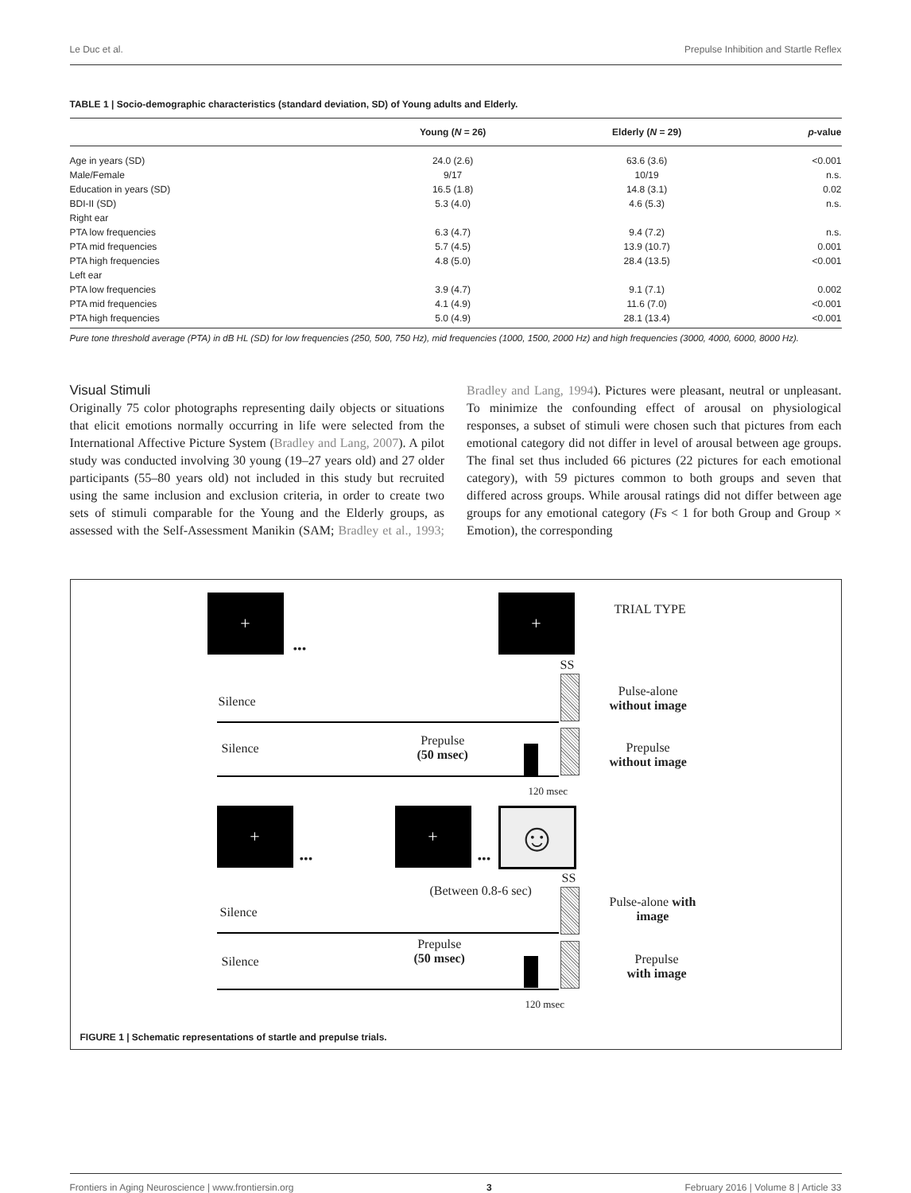Le Duc et al. Prepulse Inhibition and Startle Reflex
TABLE 1 | Socio-demographic characteristics (standard deviation, SD) of Young adults and Elderly.
| | Young ( N = 26) | Elderly ( N = 29) | p -value |
| --- | --- | --- | --- |
| Age in years (SD) | 24.0 (2.6) | 63.6 (3.6) | <0.001 |
| Male/Female | 9/17 | 10/19 | n.s. |
| Education in years (SD) | 16.5 (1.8) | 14.8 (3.1) | 0.02 |
| BDI-II (SD) | 5.3 (4.0) | 4.6 (5.3) | n.s. |
| Right ear | | | |
| PTA low frequencies | 6.3 (4.7) | 9.4 (7.2) | n.s. |
| PTA mid frequencies | 5.7 (4.5) | 13.9 (10.7) | 0.001 |
| PTA high frequencies | 4.8 (5.0) | 28.4 (13.5) | <0.001 |
| Left ear | | | |
| PTA low frequencies | 3.9 (4.7) | 9.1 (7.1) | 0.002 |
| PTA mid frequencies | 4.1 (4.9) | 11.6 (7.0) | <0.001 |
| PTA high frequencies | 5.0 (4.9) | 28.1 (13.4) | <0.001 |
Pure tone threshold average (PTA) in dB HL (SD) for low frequencies (250, 500, 750 Hz), mid frequencies (1000, 1500, 2000 Hz) and high frequencies (3000, 4000, 6000, 8000 Hz).
Visual Stimuli
Originally 75 color photographs representing daily objects or situations that elicit emotions normally occurring in life were selected from the International Affective Picture System (Bradley and Lang, 2007). A pilot study was conducted involving 30 young (19–27 years old) and 27 older participants (55–80 years old) not included in this study but recruited using the same inclusion and exclusion criteria, in order to create two sets of stimuli comparable for the Young and the Elderly groups, as assessed with the Self-Assessment Manikin (SAM; Bradley et al., 1993; Bradley and Lang, 1994). Pictures were pleasant, neutral or unpleasant. To minimize the confounding effect of arousal on physiological responses, a subset of stimuli were chosen such that pictures from each emotional category did not differ in level of arousal between age groups. The final set thus included 66 pictures (22 pictures for each emotional category), with 59 pictures common to both groups and seven that differed across groups. While arousal ratings did not differ between age groups for any emotional category (Fs < 1 for both Group and Group × Emotion), the corresponding
+
•••
+ TRIAL TYPE
SS
Silence
Pulse-alone
without image
Silence
Prepulse
(50 msec)
Prepulse
without image
120 msec
+
•••
+
•••
☺
SS
(Between 0.8-6 sec)
Silence
Pulse-alone with
image
Silence
Prepulse
(50 msec)
Prepulse
with image
120 msec
FIGURE 1 | Schematic representations of startle and prepulse trials.
Frontiers in Aging Neuroscience | www.frontiersin.org 3 February 2016 | Volume 8 | Article 33